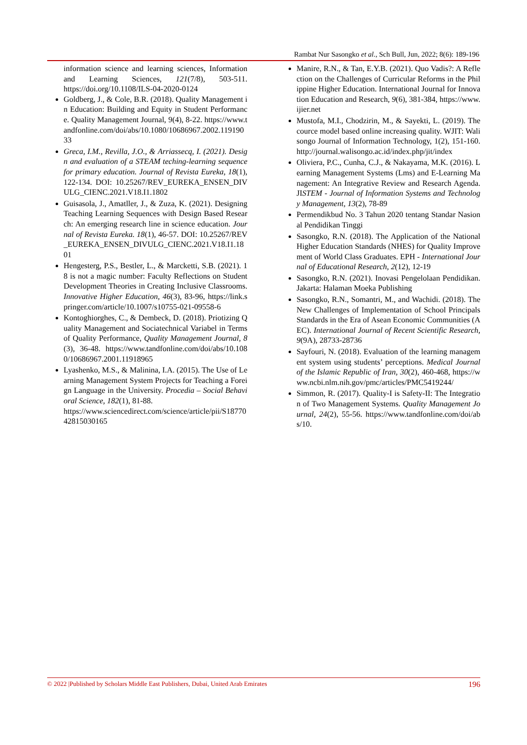Rambat Nur Sasongko et al., Sch Bull, Jun, 2022; 8(6): 189-196
information science and learning sciences, Information and Learning Sciences, 121(7/8), 503-511. https://doi.org/10.1108/ILS-04-2020-0124
Goldberg, J., & Cole, B.R. (2018). Quality Management in Education: Building and Equity in Student Performance. Quality Management Journal, 9(4), 8-22. https://www.tandfonline.com/doi/abs/10.1080/10686967.2002.11919033
Greca, I.M., Revilla, J.O., & Arriassecq, I. (2021). Design and evaluation of a STEAM teching-learning sequence for primary education. Journal of Revista Eureka, 18(1), 122-134. DOI: 10.25267/REV_EUREKA_ENSEN_DIVULG_CIENC.2021.V18.I1.1802
Guisasola, J., Amatller, J., & Zuza, K. (2021). Designing Teaching Learning Sequences with Design Based Research: An emerging research line in science education. Journal of Revista Eureka. 18(1), 46-57. DOI: 10.25267/REV_EUREKA_ENSEN_DIVULG_CIENC.2021.V18.I1.1801
Hengesterg, P.S., Bestler, L., & Marcketti, S.B. (2021). 18 is not a magic number: Faculty Reflections on Student Development Theories in Creating Inclusive Classrooms. Innovative Higher Education, 46(3), 83-96, https://link.springer.com/article/10.1007/s10755-021-09558-6
Kontoghiorghes, C., & Dembeck, D. (2018). Priotizing Quality Management and Sociatechnical Variabel in Terms of Quality Performance, Quality Management Journal, 8(3), 36-48. https://www.tandfonline.com/doi/abs/10.1080/10686967.2001.11918965
Lyashenko, M.S., & Malinina, I.A. (2015). The Use of Learning Management System Projects for Teaching a Foreign Language in the University. Procedia – Social Behavioral Science, 182(1), 81-88.
https://www.sciencedirect.com/science/article/pii/S1877042815030165
Manire, R.N., & Tan, E.Y.B. (2021). Quo Vadis?: A Reflection on the Challenges of Curricular Reforms in the Philippine Higher Education. International Journal for Innovation Education and Research, 9(6), 381-384, https://www.ijier.net
Mustofa, M.I., Chodzirin, M., & Sayekti, L. (2019). The cource model based online increasing quality. WJIT: Walisongo Journal of Information Technology, 1(2), 151-160. http://journal.walisongo.ac.id/index.php/jit/index
Oliviera, P.C., Cunha, C.J., & Nakayama, M.K. (2016). Learning Management Systems (Lms) and E-Learning Management: An Integrative Review and Research Agenda. JISTEM - Journal of Information Systems and Technology Management, 13(2), 78-89
Permendikbud No. 3 Tahun 2020 tentang Standar Nasional Pendidikan Tinggi
Sasongko, R.N. (2018). The Application of the National Higher Education Standards (NHES) for Quality Improvement of World Class Graduates. EPH - International Journal of Educational Research, 2(12), 12-19
Sasongko, R.N. (2021). Inovasi Pengelolaan Pendidikan. Jakarta: Halaman Moeka Publishing
Sasongko, R.N., Somantri, M., and Wachidi. (2018). The New Challenges of Implementation of School Principals Standards in the Era of Asean Economic Communities (AEC). International Journal of Recent Scientific Research, 9(9A), 28733-28736
Sayfouri, N. (2018). Evaluation of the learning management system using students’ perceptions. Medical Journal of the Islamic Republic of Iran, 30(2), 460-468, https://www.ncbi.nlm.nih.gov/pmc/articles/PMC5419244/
Simmon, R. (2017). Quality-I is Safety-II: The Integration of Two Management Systems. Quality Management Journal, 24(2), 55-56. https://www.tandfonline.com/doi/abs/10.
© 2022 |Published by Scholars Middle East Publishers, Dubai, United Arab Emirates 196